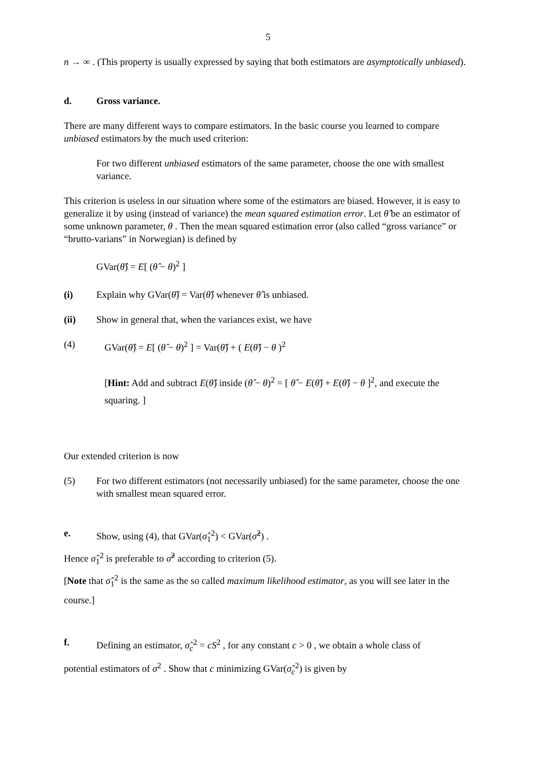5
n → ∞ . (This property is usually expressed by saying that both estimators are asymptotically unbiased).
d. Gross variance.
There are many different ways to compare estimators. In the basic course you learned to compare unbiased estimators by the much used criterion:
For two different unbiased estimators of the same parameter, choose the one with smallest variance.
This criterion is useless in our situation where some of the estimators are biased. However, it is easy to generalize it by using (instead of variance) the mean squared estimation error. Let θ̂ be an estimator of some unknown parameter, θ . Then the mean squared estimation error (also called “gross variance” or “brutto-varians” in Norwegian) is defined by
GVar(θ̂) = E[ (θ̂ − θ)<sup>2</sup> ]
(i) Explain why GVar(θ̂) = Var(θ̂) whenever θ̂ is unbiased.
(ii) Show in general that, when the variances exist, we have
(4) GVar(θ̂) = E[ (θ̂ − θ)<sup>2</sup> ] = Var(θ̂) + ( E(θ̂) − θ )<sup>2</sup>
[Hint: Add and subtract E(θ̂) inside (θ̂ − θ)<sup>2</sup> = [ θ̂ − E(θ̂) + E(θ̂) − θ ]<sup>2</sup>, and execute the squaring. ]
Our extended criterion is now
(5) For two different estimators (not necessarily unbiased) for the same parameter, choose the one with smallest mean squared error.
e. Show, using (4), that GVar(σ̂<sub>1</sub><sup>2</sup>) < GVar(σ̂<sup>2</sup>) .
Hence σ̂<sub>1</sub><sup>2</sup> is preferable to σ̂<sup>2</sup> according to criterion (5).
[Note that σ̂<sub>1</sub><sup>2</sup> is the same as the so called maximum likelihood estimator, as you will see later in the course.]
f. Defining an estimator, σ̃<sub>c</sub><sup>2</sup> = cS<sup>2</sup> , for any constant c > 0 , we obtain a whole class of
potential estimators of σ<sup>2</sup> . Show that c minimizing GVar(σ̃<sub>c</sub><sup>2</sup>) is given by